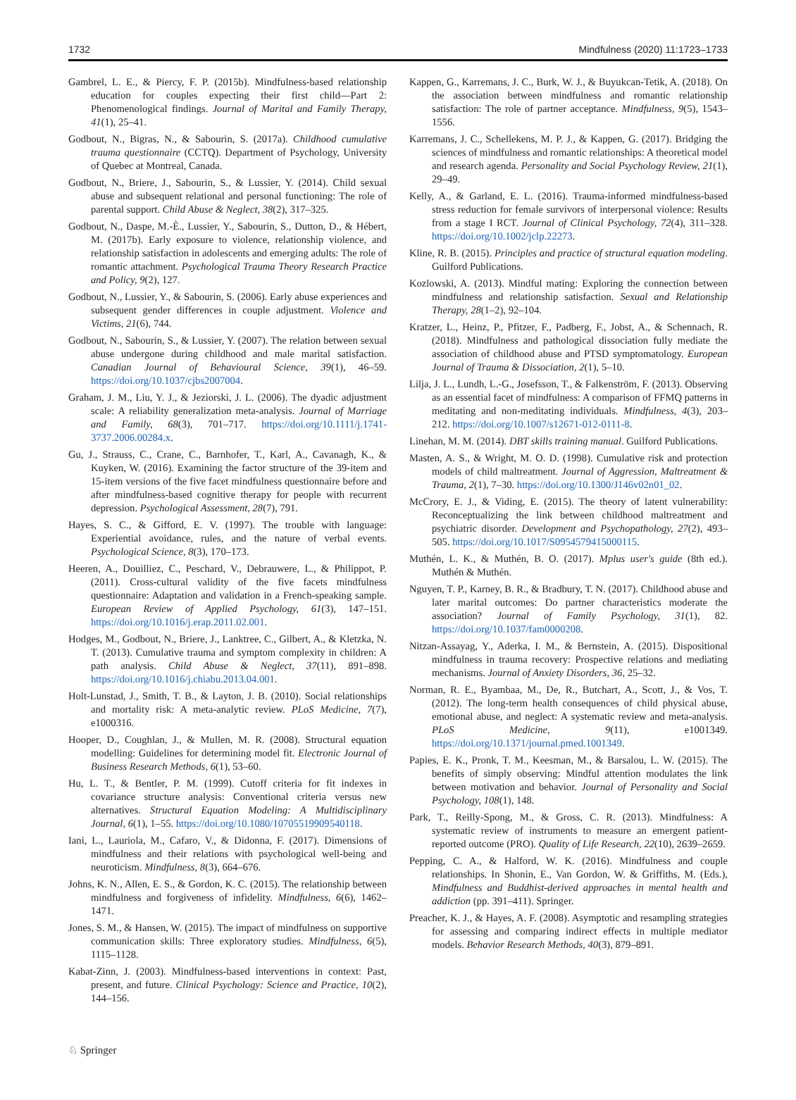1732 Mindfulness (2020) 11:1723–1733
Gambrel, L. E., & Piercy, F. P. (2015b). Mindfulness-based relationship education for couples expecting their first child—Part 2: Phenomenological findings. Journal of Marital and Family Therapy, 41(1), 25–41.
Godbout, N., Bigras, N., & Sabourin, S. (2017a). Childhood cumulative trauma questionnaire (CCTQ). Department of Psychology, University of Quebec at Montreal, Canada.
Godbout, N., Briere, J., Sabourin, S., & Lussier, Y. (2014). Child sexual abuse and subsequent relational and personal functioning: The role of parental support. Child Abuse & Neglect, 38(2), 317–325.
Godbout, N., Daspe, M.-È., Lussier, Y., Sabourin, S., Dutton, D., & Hébert, M. (2017b). Early exposure to violence, relationship violence, and relationship satisfaction in adolescents and emerging adults: The role of romantic attachment. Psychological Trauma Theory Research Practice and Policy, 9(2), 127.
Godbout, N., Lussier, Y., & Sabourin, S. (2006). Early abuse experiences and subsequent gender differences in couple adjustment. Violence and Victims, 21(6), 744.
Godbout, N., Sabourin, S., & Lussier, Y. (2007). The relation between sexual abuse undergone during childhood and male marital satisfaction. Canadian Journal of Behavioural Science, 39(1), 46–59. https://doi.org/10.1037/cjbs2007004.
Graham, J. M., Liu, Y. J., & Jeziorski, J. L. (2006). The dyadic adjustment scale: A reliability generalization meta-analysis. Journal of Marriage and Family, 68(3), 701–717. https://doi.org/10.1111/j.1741-3737.2006.00284.x.
Gu, J., Strauss, C., Crane, C., Barnhofer, T., Karl, A., Cavanagh, K., & Kuyken, W. (2016). Examining the factor structure of the 39-item and 15-item versions of the five facet mindfulness questionnaire before and after mindfulness-based cognitive therapy for people with recurrent depression. Psychological Assessment, 28(7), 791.
Hayes, S. C., & Gifford, E. V. (1997). The trouble with language: Experiential avoidance, rules, and the nature of verbal events. Psychological Science, 8(3), 170–173.
Heeren, A., Douilliez, C., Peschard, V., Debrauwere, L., & Philippot, P. (2011). Cross-cultural validity of the five facets mindfulness questionnaire: Adaptation and validation in a French-speaking sample. European Review of Applied Psychology, 61(3), 147–151. https://doi.org/10.1016/j.erap.2011.02.001.
Hodges, M., Godbout, N., Briere, J., Lanktree, C., Gilbert, A., & Kletzka, N. T. (2013). Cumulative trauma and symptom complexity in children: A path analysis. Child Abuse & Neglect, 37(11), 891–898. https://doi.org/10.1016/j.chiabu.2013.04.001.
Holt-Lunstad, J., Smith, T. B., & Layton, J. B. (2010). Social relationships and mortality risk: A meta-analytic review. PLoS Medicine, 7(7), e1000316.
Hooper, D., Coughlan, J., & Mullen, M. R. (2008). Structural equation modelling: Guidelines for determining model fit. Electronic Journal of Business Research Methods, 6(1), 53–60.
Hu, L. T., & Bentler, P. M. (1999). Cutoff criteria for fit indexes in covariance structure analysis: Conventional criteria versus new alternatives. Structural Equation Modeling: A Multidisciplinary Journal, 6(1), 1–55. https://doi.org/10.1080/10705519909540118.
Iani, L., Lauriola, M., Cafaro, V., & Didonna, F. (2017). Dimensions of mindfulness and their relations with psychological well-being and neuroticism. Mindfulness, 8(3), 664–676.
Johns, K. N., Allen, E. S., & Gordon, K. C. (2015). The relationship between mindfulness and forgiveness of infidelity. Mindfulness, 6(6), 1462–1471.
Jones, S. M., & Hansen, W. (2015). The impact of mindfulness on supportive communication skills: Three exploratory studies. Mindfulness, 6(5), 1115–1128.
Kabat-Zinn, J. (2003). Mindfulness-based interventions in context: Past, present, and future. Clinical Psychology: Science and Practice, 10(2), 144–156.
Kappen, G., Karremans, J. C., Burk, W. J., & Buyukcan-Tetik, A. (2018). On the association between mindfulness and romantic relationship satisfaction: The role of partner acceptance. Mindfulness, 9(5), 1543–1556.
Karremans, J. C., Schellekens, M. P. J., & Kappen, G. (2017). Bridging the sciences of mindfulness and romantic relationships: A theoretical model and research agenda. Personality and Social Psychology Review, 21(1), 29–49.
Kelly, A., & Garland, E. L. (2016). Trauma-informed mindfulness-based stress reduction for female survivors of interpersonal violence: Results from a stage I RCT. Journal of Clinical Psychology, 72(4), 311–328. https://doi.org/10.1002/jclp.22273.
Kline, R. B. (2015). Principles and practice of structural equation modeling. Guilford Publications.
Kozlowski, A. (2013). Mindful mating: Exploring the connection between mindfulness and relationship satisfaction. Sexual and Relationship Therapy, 28(1–2), 92–104.
Kratzer, L., Heinz, P., Pfitzer, F., Padberg, F., Jobst, A., & Schennach, R. (2018). Mindfulness and pathological dissociation fully mediate the association of childhood abuse and PTSD symptomatology. European Journal of Trauma & Dissociation, 2(1), 5–10.
Lilja, J. L., Lundh, L.-G., Josefsson, T., & Falkenström, F. (2013). Observing as an essential facet of mindfulness: A comparison of FFMQ patterns in meditating and non-meditating individuals. Mindfulness, 4(3), 203–212. https://doi.org/10.1007/s12671-012-0111-8.
Linehan, M. M. (2014). DBT skills training manual. Guilford Publications.
Masten, A. S., & Wright, M. O. D. (1998). Cumulative risk and protection models of child maltreatment. Journal of Aggression, Maltreatment & Trauma, 2(1), 7–30. https://doi.org/10.1300/J146v02n01_02.
McCrory, E. J., & Viding, E. (2015). The theory of latent vulnerability: Reconceptualizing the link between childhood maltreatment and psychiatric disorder. Development and Psychopathology, 27(2), 493–505. https://doi.org/10.1017/S0954579415000115.
Muthén, L. K., & Muthén, B. O. (2017). Mplus user's guide (8th ed.). Muthén & Muthén.
Nguyen, T. P., Karney, B. R., & Bradbury, T. N. (2017). Childhood abuse and later marital outcomes: Do partner characteristics moderate the association? Journal of Family Psychology, 31(1), 82. https://doi.org/10.1037/fam0000208.
Nitzan-Assayag, Y., Aderka, I. M., & Bernstein, A. (2015). Dispositional mindfulness in trauma recovery: Prospective relations and mediating mechanisms. Journal of Anxiety Disorders, 36, 25–32.
Norman, R. E., Byambaa, M., De, R., Butchart, A., Scott, J., & Vos, T. (2012). The long-term health consequences of child physical abuse, emotional abuse, and neglect: A systematic review and meta-analysis. PLoS Medicine, 9(11), e1001349. https://doi.org/10.1371/journal.pmed.1001349.
Papies, E. K., Pronk, T. M., Keesman, M., & Barsalou, L. W. (2015). The benefits of simply observing: Mindful attention modulates the link between motivation and behavior. Journal of Personality and Social Psychology, 108(1), 148.
Park, T., Reilly-Spong, M., & Gross, C. R. (2013). Mindfulness: A systematic review of instruments to measure an emergent patient-reported outcome (PRO). Quality of Life Research, 22(10), 2639–2659.
Pepping, C. A., & Halford, W. K. (2016). Mindfulness and couple relationships. In Shonin, E., Van Gordon, W. & Griffiths, M. (Eds.), Mindfulness and Buddhist-derived approaches in mental health and addiction (pp. 391–411). Springer.
Preacher, K. J., & Hayes, A. F. (2008). Asymptotic and resampling strategies for assessing and comparing indirect effects in multiple mediator models. Behavior Research Methods, 40(3), 879–891.
♘ Springer